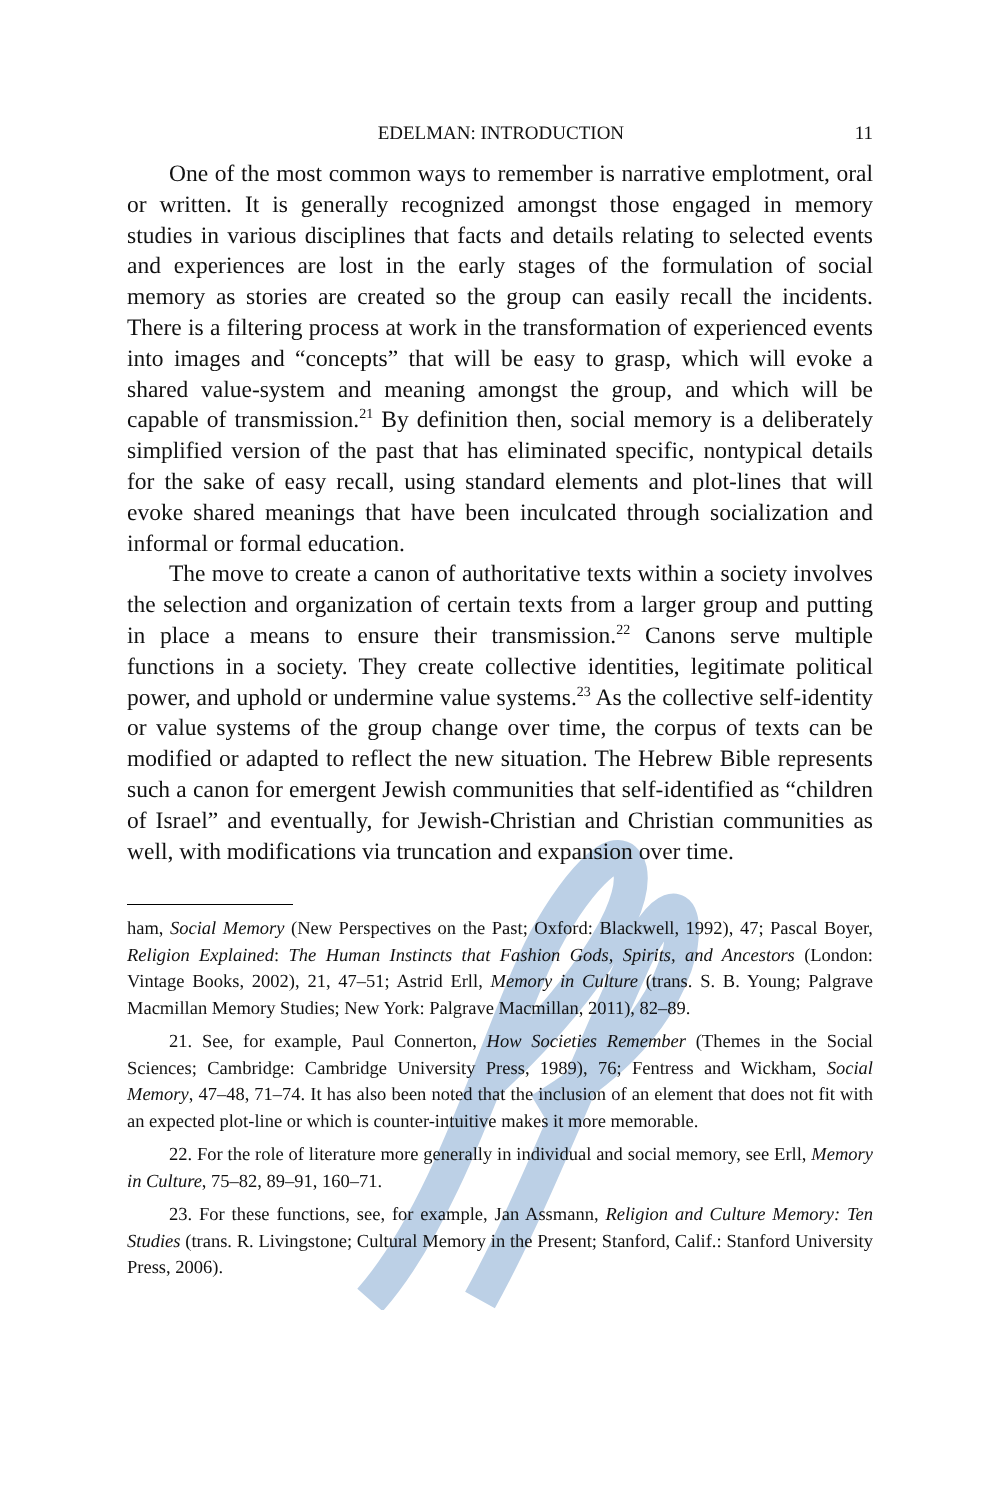EDELMAN: INTRODUCTION 11
One of the most common ways to remember is narrative emplotment, oral or written. It is generally recognized amongst those engaged in memory studies in various disciplines that facts and details relating to selected events and experiences are lost in the early stages of the formulation of social memory as stories are created so the group can easily recall the incidents. There is a filtering process at work in the transformation of experienced events into images and “concepts” that will be easy to grasp, which will evoke a shared value-system and meaning amongst the group, and which will be capable of transmission.<sup>21</sup> By definition then, social memory is a deliberately simplified version of the past that has eliminated specific, nontypical details for the sake of easy recall, using standard elements and plot-lines that will evoke shared meanings that have been inculcated through socialization and informal or formal education.
The move to create a canon of authoritative texts within a society involves the selection and organization of certain texts from a larger group and putting in place a means to ensure their transmission.<sup>22</sup> Canons serve multiple functions in a society. They create collective identities, legitimate political power, and uphold or undermine value systems.<sup>23</sup> As the collective self-identity or value systems of the group change over time, the corpus of texts can be modified or adapted to reflect the new situation. The Hebrew Bible represents such a canon for emergent Jewish communities that self-identified as “children of Israel” and eventually, for Jewish-Christian and Christian communities as well, with modifications via truncation and expansion over time.
ham, Social Memory (New Perspectives on the Past; Oxford: Blackwell, 1992), 47; Pascal Boyer, Religion Explained: The Human Instincts that Fashion Gods, Spirits, and Ancestors (London: Vintage Books, 2002), 21, 47–51; Astrid Erll, Memory in Culture (trans. S. B. Young; Palgrave Macmillan Memory Studies; New York: Palgrave Macmillan, 2011), 82–89.
21. See, for example, Paul Connerton, How Societies Remember (Themes in the Social Sciences; Cambridge: Cambridge University Press, 1989), 76; Fentress and Wickham, Social Memory, 47–48, 71–74. It has also been noted that the inclusion of an element that does not fit with an expected plot-line or which is counter-intuitive makes it more memorable.
22. For the role of literature more generally in individual and social memory, see Erll, Memory in Culture, 75–82, 89–91, 160–71.
23. For these functions, see, for example, Jan Assmann, Religion and Culture Memory: Ten Studies (trans. R. Livingstone; Cultural Memory in the Present; Stanford, Calif.: Stanford University Press, 2006).